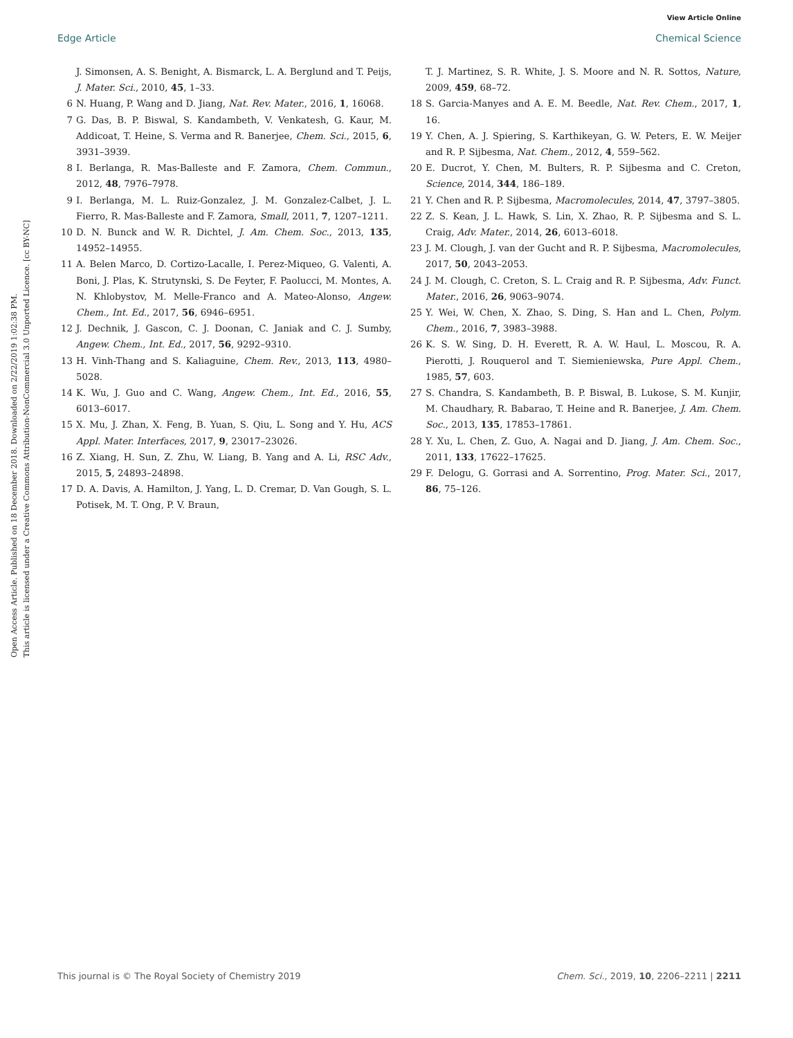View Article Online
Edge Article Chemical Science
Open Access Article. Published on 18 December 2018. Downloaded on 2/22/2019 1:02:38 PM.
This article is licensed under a Creative Commons Attribution-NonCommercial 3.0 Unported Licence. [cc BY-NC]
J. Simonsen, A. S. Benight, A. Bismarck, L. A. Berglund and T. Peijs, J. Mater. Sci., 2010, 45, 1–33.
6 N. Huang, P. Wang and D. Jiang, Nat. Rev. Mater., 2016, 1, 16068.
7 G. Das, B. P. Biswal, S. Kandambeth, V. Venkatesh, G. Kaur, M. Addicoat, T. Heine, S. Verma and R. Banerjee, Chem. Sci., 2015, 6, 3931–3939.
8 I. Berlanga, R. Mas-Balleste and F. Zamora, Chem. Commun., 2012, 48, 7976–7978.
9 I. Berlanga, M. L. Ruiz-Gonzalez, J. M. Gonzalez-Calbet, J. L. Fierro, R. Mas-Balleste and F. Zamora, Small, 2011, 7, 1207–1211.
10 D. N. Bunck and W. R. Dichtel, J. Am. Chem. Soc., 2013, 135, 14952–14955.
11 A. Belen Marco, D. Cortizo-Lacalle, I. Perez-Miqueo, G. Valenti, A. Boni, J. Plas, K. Strutynski, S. De Feyter, F. Paolucci, M. Montes, A. N. Khlobystov, M. Melle-Franco and A. Mateo-Alonso, Angew. Chem., Int. Ed., 2017, 56, 6946–6951.
12 J. Dechnik, J. Gascon, C. J. Doonan, C. Janiak and C. J. Sumby, Angew. Chem., Int. Ed., 2017, 56, 9292–9310.
13 H. Vinh-Thang and S. Kaliaguine, Chem. Rev., 2013, 113, 4980–5028.
14 K. Wu, J. Guo and C. Wang, Angew. Chem., Int. Ed., 2016, 55, 6013–6017.
15 X. Mu, J. Zhan, X. Feng, B. Yuan, S. Qiu, L. Song and Y. Hu, ACS Appl. Mater. Interfaces, 2017, 9, 23017–23026.
16 Z. Xiang, H. Sun, Z. Zhu, W. Liang, B. Yang and A. Li, RSC Adv., 2015, 5, 24893–24898.
17 D. A. Davis, A. Hamilton, J. Yang, L. D. Cremar, D. Van Gough, S. L. Potisek, M. T. Ong, P. V. Braun,
T. J. Martinez, S. R. White, J. S. Moore and N. R. Sottos, Nature, 2009, 459, 68–72.
18 S. Garcia-Manyes and A. E. M. Beedle, Nat. Rev. Chem., 2017, 1, 16.
19 Y. Chen, A. J. Spiering, S. Karthikeyan, G. W. Peters, E. W. Meijer and R. P. Sijbesma, Nat. Chem., 2012, 4, 559–562.
20 E. Ducrot, Y. Chen, M. Bulters, R. P. Sijbesma and C. Creton, Science, 2014, 344, 186–189.
21 Y. Chen and R. P. Sijbesma, Macromolecules, 2014, 47, 3797–3805.
22 Z. S. Kean, J. L. Hawk, S. Lin, X. Zhao, R. P. Sijbesma and S. L. Craig, Adv. Mater., 2014, 26, 6013–6018.
23 J. M. Clough, J. van der Gucht and R. P. Sijbesma, Macromolecules, 2017, 50, 2043–2053.
24 J. M. Clough, C. Creton, S. L. Craig and R. P. Sijbesma, Adv. Funct. Mater., 2016, 26, 9063–9074.
25 Y. Wei, W. Chen, X. Zhao, S. Ding, S. Han and L. Chen, Polym. Chem., 2016, 7, 3983–3988.
26 K. S. W. Sing, D. H. Everett, R. A. W. Haul, L. Moscou, R. A. Pierotti, J. Rouquerol and T. Siemieniewska, Pure Appl. Chem., 1985, 57, 603.
27 S. Chandra, S. Kandambeth, B. P. Biswal, B. Lukose, S. M. Kunjir, M. Chaudhary, R. Babarao, T. Heine and R. Banerjee, J. Am. Chem. Soc., 2013, 135, 17853–17861.
28 Y. Xu, L. Chen, Z. Guo, A. Nagai and D. Jiang, J. Am. Chem. Soc., 2011, 133, 17622–17625.
29 F. Delogu, G. Gorrasi and A. Sorrentino, Prog. Mater. Sci., 2017, 86, 75–126.
This journal is © The Royal Society of Chemistry 2019 Chem. Sci., 2019, 10, 2206–2211 | 2211